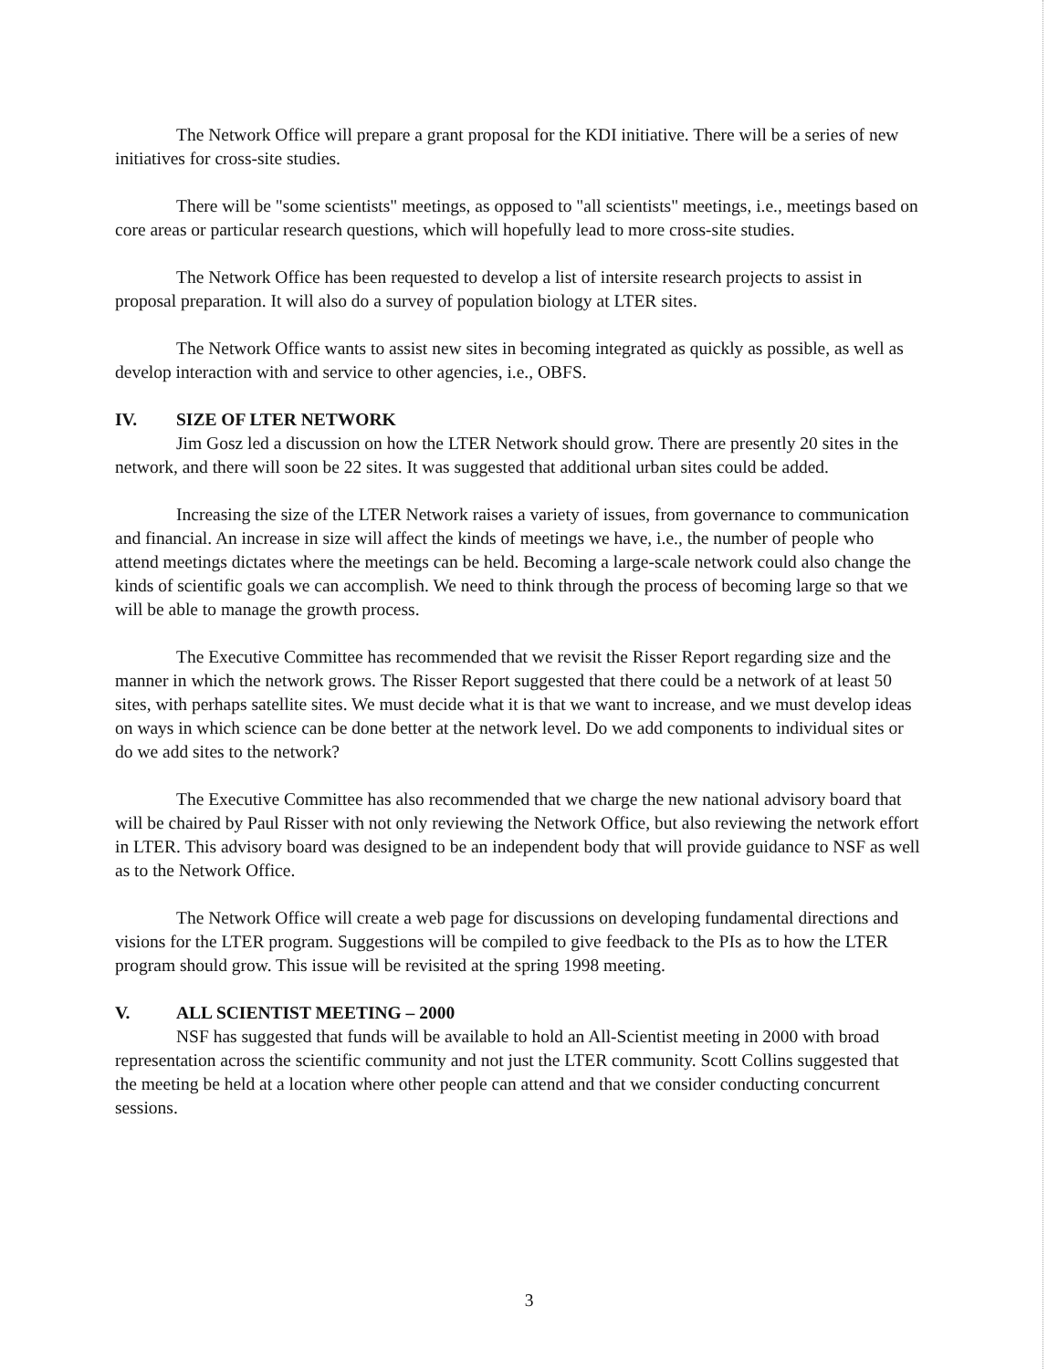The Network Office will prepare a grant proposal for the KDI initiative. There will be a series of new initiatives for cross-site studies.
There will be "some scientists" meetings, as opposed to "all scientists" meetings, i.e., meetings based on core areas or particular research questions, which will hopefully lead to more cross-site studies.
The Network Office has been requested to develop a list of intersite research projects to assist in proposal preparation. It will also do a survey of population biology at LTER sites.
The Network Office wants to assist new sites in becoming integrated as quickly as possible, as well as develop interaction with and service to other agencies, i.e., OBFS.
IV. SIZE OF LTER NETWORK
Jim Gosz led a discussion on how the LTER Network should grow. There are presently 20 sites in the network, and there will soon be 22 sites. It was suggested that additional urban sites could be added.
Increasing the size of the LTER Network raises a variety of issues, from governance to communication and financial. An increase in size will affect the kinds of meetings we have, i.e., the number of people who attend meetings dictates where the meetings can be held. Becoming a large-scale network could also change the kinds of scientific goals we can accomplish. We need to think through the process of becoming large so that we will be able to manage the growth process.
The Executive Committee has recommended that we revisit the Risser Report regarding size and the manner in which the network grows. The Risser Report suggested that there could be a network of at least 50 sites, with perhaps satellite sites. We must decide what it is that we want to increase, and we must develop ideas on ways in which science can be done better at the network level. Do we add components to individual sites or do we add sites to the network?
The Executive Committee has also recommended that we charge the new national advisory board that will be chaired by Paul Risser with not only reviewing the Network Office, but also reviewing the network effort in LTER. This advisory board was designed to be an independent body that will provide guidance to NSF as well as to the Network Office.
The Network Office will create a web page for discussions on developing fundamental directions and visions for the LTER program. Suggestions will be compiled to give feedback to the PIs as to how the LTER program should grow. This issue will be revisited at the spring 1998 meeting.
V. ALL SCIENTIST MEETING – 2000
NSF has suggested that funds will be available to hold an All-Scientist meeting in 2000 with broad representation across the scientific community and not just the LTER community. Scott Collins suggested that the meeting be held at a location where other people can attend and that we consider conducting concurrent sessions.
3